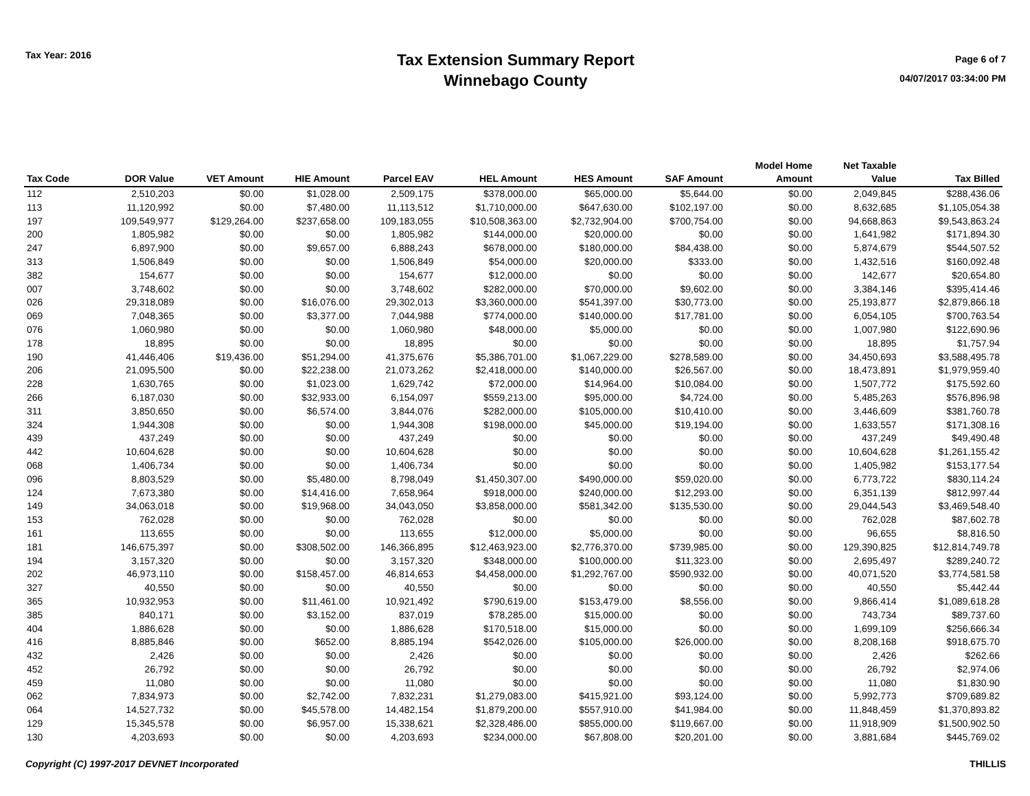Tax Year: 2016
Tax Extension Summary Report
Winnebago County
Page 6 of 7
04/07/2017 03:34:00 PM
| Tax Code | DOR Value | VET Amount | HIE Amount | Parcel EAV | HEL Amount | HES Amount | SAF Amount | Model Home Amount | Net Taxable Value | Tax Billed |
| --- | --- | --- | --- | --- | --- | --- | --- | --- | --- | --- |
| 112 | 2,510,203 | $0.00 | $1,028.00 | 2,509,175 | $378,000.00 | $65,000.00 | $5,644.00 | $0.00 | 2,049,845 | $288,436.06 |
| 113 | 11,120,992 | $0.00 | $7,480.00 | 11,113,512 | $1,710,000.00 | $647,630.00 | $102,197.00 | $0.00 | 8,632,685 | $1,105,054.38 |
| 197 | 109,549,977 | $129,264.00 | $237,658.00 | 109,183,055 | $10,508,363.00 | $2,732,904.00 | $700,754.00 | $0.00 | 94,668,863 | $9,543,863.24 |
| 200 | 1,805,982 | $0.00 | $0.00 | 1,805,982 | $144,000.00 | $20,000.00 | $0.00 | $0.00 | 1,641,982 | $171,894.30 |
| 247 | 6,897,900 | $0.00 | $9,657.00 | 6,888,243 | $678,000.00 | $180,000.00 | $84,438.00 | $0.00 | 5,874,679 | $544,507.52 |
| 313 | 1,506,849 | $0.00 | $0.00 | 1,506,849 | $54,000.00 | $20,000.00 | $333.00 | $0.00 | 1,432,516 | $160,092.48 |
| 382 | 154,677 | $0.00 | $0.00 | 154,677 | $12,000.00 | $0.00 | $0.00 | $0.00 | 142,677 | $20,654.80 |
| 007 | 3,748,602 | $0.00 | $0.00 | 3,748,602 | $282,000.00 | $70,000.00 | $9,602.00 | $0.00 | 3,384,146 | $395,414.46 |
| 026 | 29,318,089 | $0.00 | $16,076.00 | 29,302,013 | $3,360,000.00 | $541,397.00 | $30,773.00 | $0.00 | 25,193,877 | $2,879,866.18 |
| 069 | 7,048,365 | $0.00 | $3,377.00 | 7,044,988 | $774,000.00 | $140,000.00 | $17,781.00 | $0.00 | 6,054,105 | $700,763.54 |
| 076 | 1,060,980 | $0.00 | $0.00 | 1,060,980 | $48,000.00 | $5,000.00 | $0.00 | $0.00 | 1,007,980 | $122,690.96 |
| 178 | 18,895 | $0.00 | $0.00 | 18,895 | $0.00 | $0.00 | $0.00 | $0.00 | 18,895 | $1,757.94 |
| 190 | 41,446,406 | $19,436.00 | $51,294.00 | 41,375,676 | $5,386,701.00 | $1,067,229.00 | $278,589.00 | $0.00 | 34,450,693 | $3,588,495.78 |
| 206 | 21,095,500 | $0.00 | $22,238.00 | 21,073,262 | $2,418,000.00 | $140,000.00 | $26,567.00 | $0.00 | 18,473,891 | $1,979,959.40 |
| 228 | 1,630,765 | $0.00 | $1,023.00 | 1,629,742 | $72,000.00 | $14,964.00 | $10,084.00 | $0.00 | 1,507,772 | $175,592.60 |
| 266 | 6,187,030 | $0.00 | $32,933.00 | 6,154,097 | $559,213.00 | $95,000.00 | $4,724.00 | $0.00 | 5,485,263 | $576,896.98 |
| 311 | 3,850,650 | $0.00 | $6,574.00 | 3,844,076 | $282,000.00 | $105,000.00 | $10,410.00 | $0.00 | 3,446,609 | $381,760.78 |
| 324 | 1,944,308 | $0.00 | $0.00 | 1,944,308 | $198,000.00 | $45,000.00 | $19,194.00 | $0.00 | 1,633,557 | $171,308.16 |
| 439 | 437,249 | $0.00 | $0.00 | 437,249 | $0.00 | $0.00 | $0.00 | $0.00 | 437,249 | $49,490.48 |
| 442 | 10,604,628 | $0.00 | $0.00 | 10,604,628 | $0.00 | $0.00 | $0.00 | $0.00 | 10,604,628 | $1,261,155.42 |
| 068 | 1,406,734 | $0.00 | $0.00 | 1,406,734 | $0.00 | $0.00 | $0.00 | $0.00 | 1,405,982 | $153,177.54 |
| 096 | 8,803,529 | $0.00 | $5,480.00 | 8,798,049 | $1,450,307.00 | $490,000.00 | $59,020.00 | $0.00 | 6,773,722 | $830,114.24 |
| 124 | 7,673,380 | $0.00 | $14,416.00 | 7,658,964 | $918,000.00 | $240,000.00 | $12,293.00 | $0.00 | 6,351,139 | $812,997.44 |
| 149 | 34,063,018 | $0.00 | $19,968.00 | 34,043,050 | $3,858,000.00 | $581,342.00 | $135,530.00 | $0.00 | 29,044,543 | $3,469,548.40 |
| 153 | 762,028 | $0.00 | $0.00 | 762,028 | $0.00 | $0.00 | $0.00 | $0.00 | 762,028 | $87,602.78 |
| 161 | 113,655 | $0.00 | $0.00 | 113,655 | $12,000.00 | $5,000.00 | $0.00 | $0.00 | 96,655 | $8,816.50 |
| 181 | 146,675,397 | $0.00 | $308,502.00 | 146,366,895 | $12,463,923.00 | $2,776,370.00 | $739,985.00 | $0.00 | 129,390,825 | $12,814,749.78 |
| 194 | 3,157,320 | $0.00 | $0.00 | 3,157,320 | $348,000.00 | $100,000.00 | $11,323.00 | $0.00 | 2,695,497 | $289,240.72 |
| 202 | 46,973,110 | $0.00 | $158,457.00 | 46,814,653 | $4,458,000.00 | $1,292,767.00 | $590,932.00 | $0.00 | 40,071,520 | $3,774,581.58 |
| 327 | 40,550 | $0.00 | $0.00 | 40,550 | $0.00 | $0.00 | $0.00 | $0.00 | 40,550 | $5,442.44 |
| 365 | 10,932,953 | $0.00 | $11,461.00 | 10,921,492 | $790,619.00 | $153,479.00 | $8,556.00 | $0.00 | 9,866,414 | $1,089,618.28 |
| 385 | 840,171 | $0.00 | $3,152.00 | 837,019 | $78,285.00 | $15,000.00 | $0.00 | $0.00 | 743,734 | $89,737.60 |
| 404 | 1,886,628 | $0.00 | $0.00 | 1,886,628 | $170,518.00 | $15,000.00 | $0.00 | $0.00 | 1,699,109 | $256,666.34 |
| 416 | 8,885,846 | $0.00 | $652.00 | 8,885,194 | $542,026.00 | $105,000.00 | $26,000.00 | $0.00 | 8,208,168 | $918,675.70 |
| 432 | 2,426 | $0.00 | $0.00 | 2,426 | $0.00 | $0.00 | $0.00 | $0.00 | 2,426 | $262.66 |
| 452 | 26,792 | $0.00 | $0.00 | 26,792 | $0.00 | $0.00 | $0.00 | $0.00 | 26,792 | $2,974.06 |
| 459 | 11,080 | $0.00 | $0.00 | 11,080 | $0.00 | $0.00 | $0.00 | $0.00 | 11,080 | $1,830.90 |
| 062 | 7,834,973 | $0.00 | $2,742.00 | 7,832,231 | $1,279,083.00 | $415,921.00 | $93,124.00 | $0.00 | 5,992,773 | $709,689.82 |
| 064 | 14,527,732 | $0.00 | $45,578.00 | 14,482,154 | $1,879,200.00 | $557,910.00 | $41,984.00 | $0.00 | 11,848,459 | $1,370,893.82 |
| 129 | 15,345,578 | $0.00 | $6,957.00 | 15,338,621 | $2,328,486.00 | $855,000.00 | $119,667.00 | $0.00 | 11,918,909 | $1,500,902.50 |
| 130 | 4,203,693 | $0.00 | $0.00 | 4,203,693 | $234,000.00 | $67,808.00 | $20,201.00 | $0.00 | 3,881,684 | $445,769.02 |
Copyright (C) 1997-2017 DEVNET Incorporated THILLIS